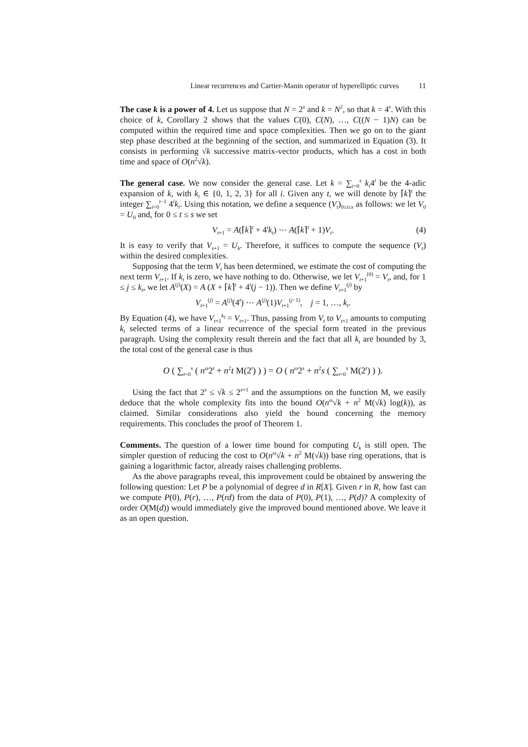Linear recurrences and Cartier-Manin operator of hyperelliptic curves 11
The case k is a power of 4. Let us suppose that N = 2<sup>s</sup> and k = N<sup>2</sup>, so that k = 4<sup>s</sup>. With this choice of k, Corollary 2 shows that the values C(0), C(N), …, C((N − 1)N) can be computed within the required time and space complexities. Then we go on to the giant step phase described at the beginning of the section, and summarized in Equation (3). It consists in performing √k successive matrix-vector products, which has a cost in both time and space of O(n<sup>2</sup>√k).
The general case. We now consider the general case. Let k = ∑<sub>i=0</sub><sup>s</sup> k<sub>i</sub>4<sup>i</sup> be the 4-adic expansion of k, with k<sub>i</sub> ∈ {0, 1, 2, 3} for all i. Given any t, we will denote by ⌈k⌉<sup>t</sup> the integer ∑<sub>i=0</sub><sup>t−1</sup> 4<sup>i</sup>k<sub>i</sub>. Using this notation, we define a sequence (V<sub>t</sub>)<sub>0≤t≤s</sub> as follows: we let V<sub>0</sub> = U<sub>0</sub> and, for 0 ≤ t ≤ s we set
V<sub>t+1</sub> = A(⌈k⌉<sup>t</sup> + 4<sup>t</sup>k<sub>t</sub>) ⋯ A(⌈k⌉<sup>t</sup> + 1)V<sub>t</sub>. (4)
It is easy to verify that V<sub>s+1</sub> = U<sub>k</sub>. Therefore, it suffices to compute the sequence (V<sub>t</sub>) within the desired complexities.
Supposing that the term V<sub>t</sub> has been determined, we estimate the cost of computing the next term V<sub>t+1</sub>. If k<sub>t</sub> is zero, we have nothing to do. Otherwise, we let V<sub>t+1</sub><sup>(0)</sup> = V<sub>t</sub>, and, for 1 ≤ j ≤ k<sub>t</sub>, we let A<sup>(j)</sup>(X) = A (X + ⌈k⌉<sup>t</sup> + 4<sup>t</sup>(j − 1)). Then we define V<sub>t+1</sub><sup>(j)</sup> by
V<sub>t+1</sub><sup>(j)</sup> = A<sup>(j)</sup>(4<sup>t</sup>) ⋯ A<sup>(j)</sup>(1)V<sub>t+1</sub><sup>(j−1)</sup>, j = 1, …, k<sub>t</sub>.
By Equation (4), we have V<sub>t+1</sub><sup>k<sub>t</sub></sup> = V<sub>t+1</sub>. Thus, passing from V<sub>t</sub> to V<sub>t+1</sub> amounts to computing k<sub>t</sub> selected terms of a linear recurrence of the special form treated in the previous paragraph. Using the complexity result therein and the fact that all k<sub>t</sub> are bounded by 3, the total cost of the general case is thus
O ( ∑<sub>t=0</sub><sup>s</sup> ( n<sup>ω</sup>2<sup>t</sup> + n<sup>2</sup>t M(2<sup>t</sup>) ) ) = O ( n<sup>ω</sup>2<sup>s</sup> + n<sup>2</sup>s ( ∑<sub>t=0</sub><sup>s</sup> M(2<sup>t</sup>) ) ).
Using the fact that 2<sup>s</sup> ≤ √k ≤ 2<sup>s+1</sup> and the assumptions on the function M, we easily deduce that the whole complexity fits into the bound O(n<sup>ω</sup>√k + n<sup>2</sup> M(√k) log(k)), as claimed. Similar considerations also yield the bound concerning the memory requirements. This concludes the proof of Theorem 1.
Comments. The question of a lower time bound for computing U<sub>k</sub> is still open. The simpler question of reducing the cost to O(n<sup>ω</sup>√k + n<sup>2</sup> M(√k)) base ring operations, that is gaining a logarithmic factor, already raises challenging problems.
As the above paragraphs reveal, this improvement could be obtained by answering the following question: Let P be a polynomial of degree d in R[X]. Given r in R, how fast can we compute P(0), P(r), …, P(rd) from the data of P(0), P(1), …, P(d)? A complexity of order O(M(d)) would immediately give the improved bound mentioned above. We leave it as an open question.